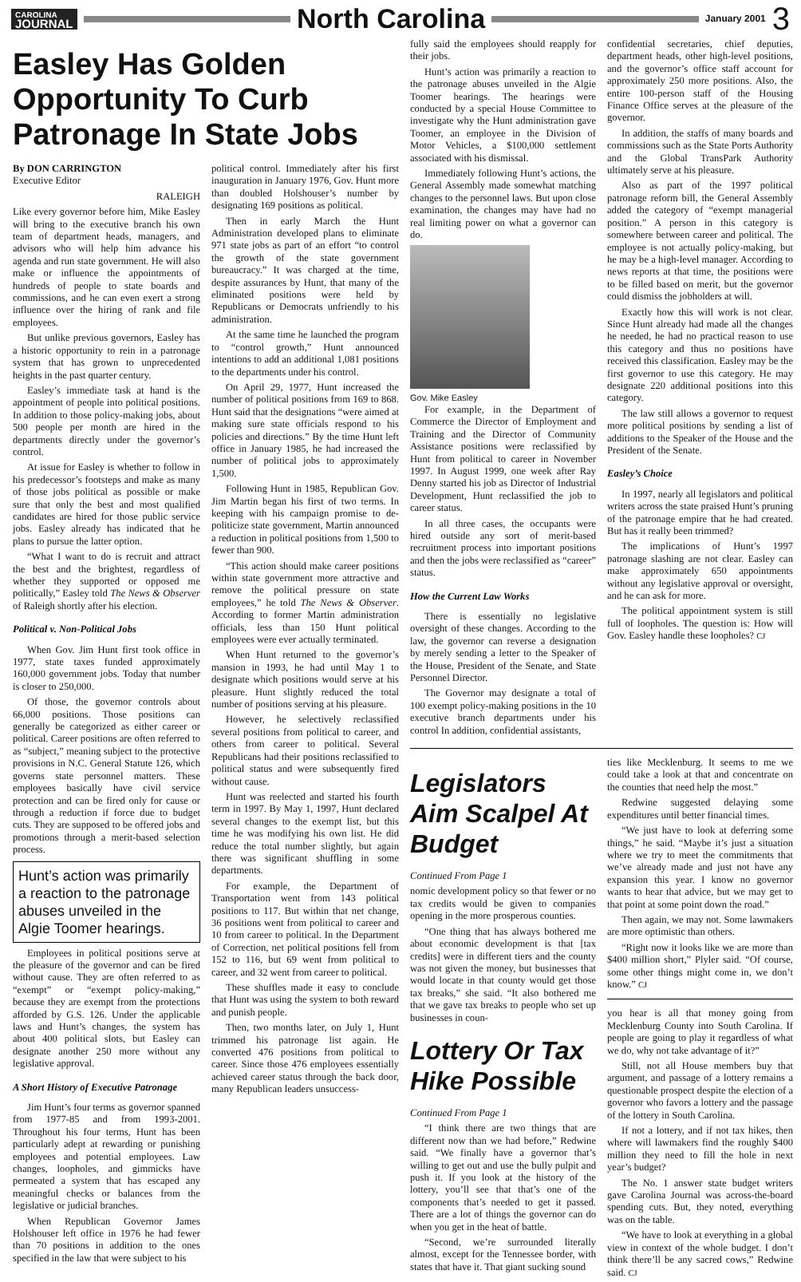CAROLINA
JOURNAL
North Carolina
January 2001
3
Easley Has Golden Opportunity To Curb Patronage In State Jobs
By DON CARRINGTON
Executive Editor
RALEIGH
Like every governor before him, Mike Easley will bring to the executive branch his own team of department heads, managers, and advisors who will help him advance his agenda and run state government. He will also make or influence the appointments of hundreds of people to state boards and commissions, and he can even exert a strong influence over the hiring of rank and file employees.
But unlike previous governors, Easley has a historic opportunity to rein in a patronage system that has grown to unprecedented heights in the past quarter century.
Easley’s immediate task at hand is the appointment of people into political positions. In addition to those policy-making jobs, about 500 people per month are hired in the departments directly under the governor’s control.
At issue for Easley is whether to follow in his predecessor’s footsteps and make as many of those jobs political as possible or make sure that only the best and most qualified candidates are hired for those public service jobs. Easley already has indicated that he plans to pursue the latter option.
“What I want to do is recruit and attract the best and the brightest, regardless of whether they supported or opposed me politically,” Easley told The News & Observer of Raleigh shortly after his election.
Political v. Non-Political Jobs
When Gov. Jim Hunt first took office in 1977, state taxes funded approximately 160,000 government jobs. Today that number is closer to 250,000.
Of those, the governor controls about 66,000 positions. Those positions can generally be categorized as either career or political. Career positions are often referred to as “subject,” meaning subject to the protective provisions in N.C. General Statute 126, which governs state personnel matters. These employees basically have civil service protection and can be fired only for cause or through a reduction if force due to budget cuts. They are supposed to be offered jobs and promotions through a merit-based selection process.
Hunt’s action was primarily a reaction to the patronage abuses unveiled in the Algie Toomer hearings.
Employees in political positions serve at the pleasure of the governor and can be fired without cause. They are often referred to as “exempt” or “exempt policy-making,” because they are exempt from the protections afforded by G.S. 126. Under the applicable laws and Hunt’s changes, the system has about 400 political slots, but Easley can designate another 250 more without any legislative approval.
A Short History of Executive Patronage
Jim Hunt’s four terms as governor spanned from 1977-85 and from 1993-2001. Throughout his four terms, Hunt has been particularly adept at rewarding or punishing employees and potential employees. Law changes, loopholes, and gimmicks have permeated a system that has escaped any meaningful checks or balances from the legislative or judicial branches.
When Republican Governor James Holshouser left office in 1976 he had fewer than 70 positions in addition to the ones specified in the law that were subject to his
political control. Immediately after his first inauguration in January 1976, Gov. Hunt more than doubled Holshouser’s number by designating 169 positions as political.
Then in early March the Hunt Administration developed plans to eliminate 971 state jobs as part of an effort “to control the growth of the state government bureaucracy.” It was charged at the time, despite assurances by Hunt, that many of the eliminated positions were held by Republicans or Democrats unfriendly to his administration.
At the same time he launched the program to “control growth,” Hunt announced intentions to add an additional 1,081 positions to the departments under his control.
On April 29, 1977, Hunt increased the number of political positions from 169 to 868. Hunt said that the designations “were aimed at making sure state officials respond to his policies and directions.” By the time Hunt left office in January 1985, he had increased the number of political jobs to approximately 1,500.
Following Hunt in 1985, Republican Gov. Jim Martin began his first of two terms. In keeping with his campaign promise to de-politicize state government, Martin announced a reduction in political positions from 1,500 to fewer than 900.
“This action should make career positions within state government more attractive and remove the political pressure on state employees,” he told The News & Observer. According to former Martin administration officials, less than 150 Hunt political employees were ever actually terminated.
When Hunt returned to the governor’s mansion in 1993, he had until May 1 to designate which positions would serve at his pleasure. Hunt slightly reduced the total number of positions serving at his pleasure.
However, he selectively reclassified several positions from political to career, and others from career to political. Several Republicans had their positions reclassified to political status and were subsequently fired without cause.
Hunt was reelected and started his fourth term in 1997. By May 1, 1997, Hunt declared several changes to the exempt list, but this time he was modifying his own list. He did reduce the total number slightly, but again there was significant shuffling in some departments.
For example, the Department of Transportation went from 143 political positions to 117. But within that net change, 36 positions went from political to career and 10 from career to political. In the Department of Correction, net political positions fell from 152 to 116, but 69 went from political to career, and 32 went from career to political.
These shuffles made it easy to conclude that Hunt was using the system to both reward and punish people.
Then, two months later, on July 1, Hunt trimmed his patronage list again. He converted 476 positions from political to career. Since those 476 employees essentially achieved career status through the back door, many Republican leaders unsuccess-
fully said the employees should reapply for their jobs.
Hunt’s action was primarily a reaction to the patronage abuses unveiled in the Algie Toomer hearings. The hearings were conducted by a special House Committee to investigate why the Hunt administration gave Toomer, an employee in the Division of Motor Vehicles, a $100,000 settlement associated with his dismissal.
Immediately following Hunt’s actions, the General Assembly made somewhat matching changes to the personnel laws. But upon close examination, the changes may have had no real limiting power on what a governor can do.
Gov. Mike Easley
For example, in the Department of Commerce the Director of Employment and Training and the Director of Community Assistance positions were reclassified by Hunt from political to career in November 1997. In August 1999, one week after Ray Denny started his job as Director of Industrial Development, Hunt reclassified the job to career status.
In all three cases, the occupants were hired outside any sort of merit-based recruitment process into important positions and then the jobs were reclassified as “career” status.
How the Current Law Works
There is essentially no legislative oversight of these changes. According to the law, the governor can reverse a designation by merely sending a letter to the Speaker of the House, President of the Senate, and State Personnel Director.
The Governor may designate a total of 100 exempt policy-making positions in the 10 executive branch departments under his control In addition, confidential assistants,
confidential secretaries, chief deputies, department heads, other high-level positions, and the governor’s office staff account for approximately 250 more positions. Also, the entire 100-person staff of the Housing Finance Office serves at the pleasure of the governor.
In addition, the staffs of many boards and commissions such as the State Ports Authority and the Global TransPark Authority ultimately serve at his pleasure.
Also as part of the 1997 political patronage reform bill, the General Assembly added the category of “exempt managerial position.” A person in this category is somewhere between career and political. The employee is not actually policy-making, but he may be a high-level manager. According to news reports at that time, the positions were to be filled based on merit, but the governor could dismiss the jobholders at will.
Exactly how this will work is not clear. Since Hunt already had made all the changes he needed, he had no practical reason to use this category and thus no positions have received this classification. Easley may be the first governor to use this category. He may designate 220 additional positions into this category.
The law still allows a governor to request more political positions by sending a list of additions to the Speaker of the House and the President of the Senate.
Easley’s Choice
In 1997, nearly all legislators and political writers across the state praised Hunt’s pruning of the patronage empire that he had created. But has it really been trimmed?
The implications of Hunt’s 1997 patronage slashing are not clear. Easley can make approximately 650 appointments without any legislative approval or oversight, and he can ask for more.
The political appointment system is still full of loopholes. The question is: How will Gov. Easley handle these loopholes? CJ
Legislators Aim Scalpel At Budget
Continued From Page 1
nomic development policy so that fewer or no tax credits would be given to companies opening in the more prosperous counties.
“One thing that has always bothered me about economic development is that [tax credits] were in different tiers and the county was not given the money, but businesses that would locate in that county would get those tax breaks,” she said. “It also bothered me that we gave tax breaks to people who set up businesses in coun-
Lottery Or Tax Hike Possible
Continued From Page 1
“I think there are two things that are different now than we had before,” Redwine said. “We finally have a governor that’s willing to get out and use the bully pulpit and push it. If you look at the history of the lottery, you’ll see that that’s one of the components that’s needed to get it passed. There are a lot of things the governor can do when you get in the heat of battle.
“Second, we’re surrounded literally almost, except for the Tennessee border, with states that have it. That giant sucking sound
ties like Mecklenburg. It seems to me we could take a look at that and concentrate on the counties that need help the most.”
Redwine suggested delaying some expenditures until better financial times.
“We just have to look at deferring some things,” he said. “Maybe it’s just a situation where we try to meet the commitments that we’ve already made and just not have any expansion this year. I know no governor wants to hear that advice, but we may get to that point at some point down the road.”
Then again, we may not. Some lawmakers are more optimistic than others.
“Right now it looks like we are more than $400 million short,” Plyler said. “Of course, some other things might come in, we don’t know.” CJ
you hear is all that money going from Mecklenburg County into South Carolina. If people are going to play it regardless of what we do, why not take advantage of it?”
Still, not all House members buy that argument, and passage of a lottery remains a questionable prospect despite the election of a governor who favors a lottery and the passage of the lottery in South Carolina.
If not a lottery, and if not tax hikes, then where will lawmakers find the roughly $400 million they need to fill the hole in next year’s budget?
The No. 1 answer state budget writers gave Carolina Journal was across-the-board spending cuts. But, they noted, everything was on the table.
“We have to look at everything in a global view in context of the whole budget. I don’t think there’ll be any sacred cows,” Redwine said. CJ